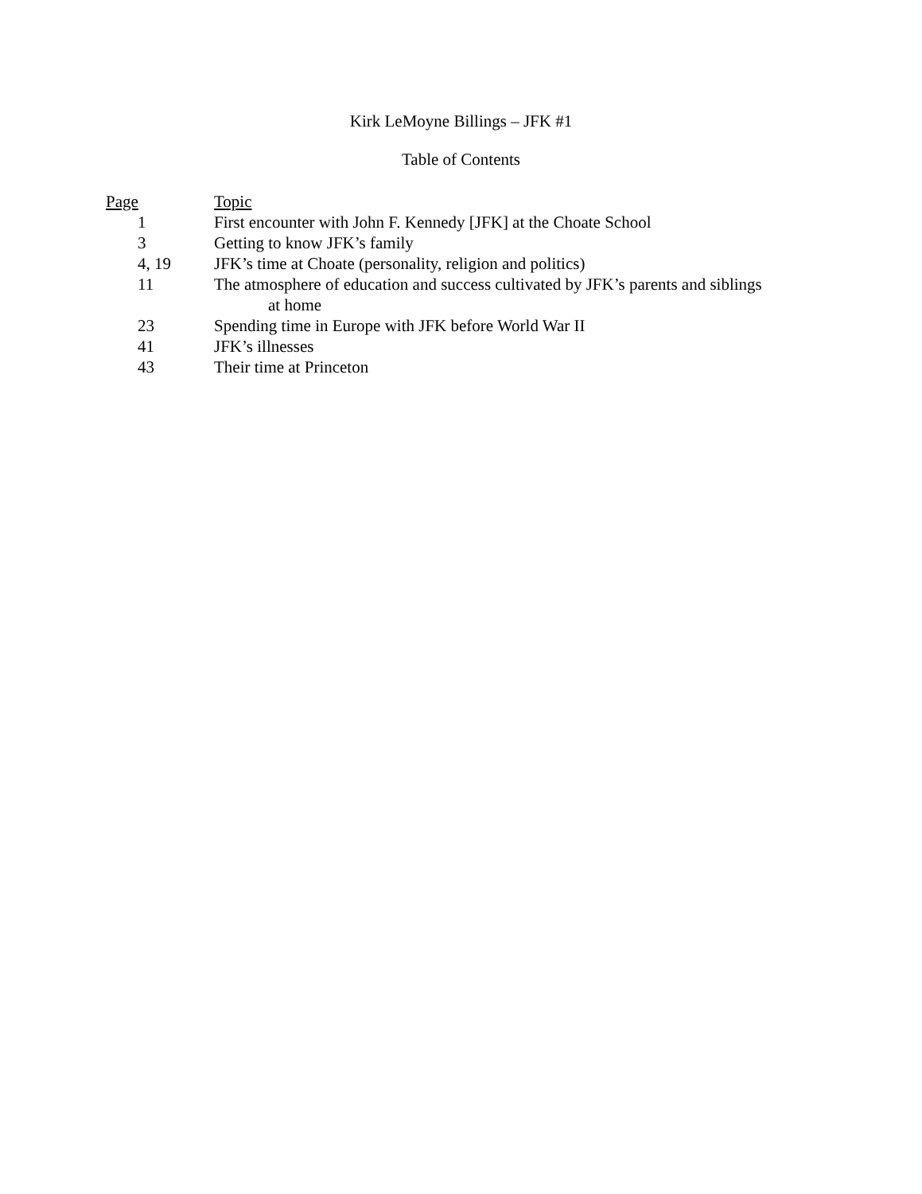Kirk LeMoyne Billings – JFK #1
Table of Contents
| Page | Topic |
| --- | --- |
| 1 | First encounter with John F. Kennedy [JFK] at the Choate School |
| 3 | Getting to know JFK’s family |
| 4, 19 | JFK’s time at Choate (personality, religion and politics) |
| 11 | The atmosphere of education and success cultivated by JFK’s parents and siblings at home |
| 23 | Spending time in Europe with JFK before World War II |
| 41 | JFK’s illnesses |
| 43 | Their time at Princeton |